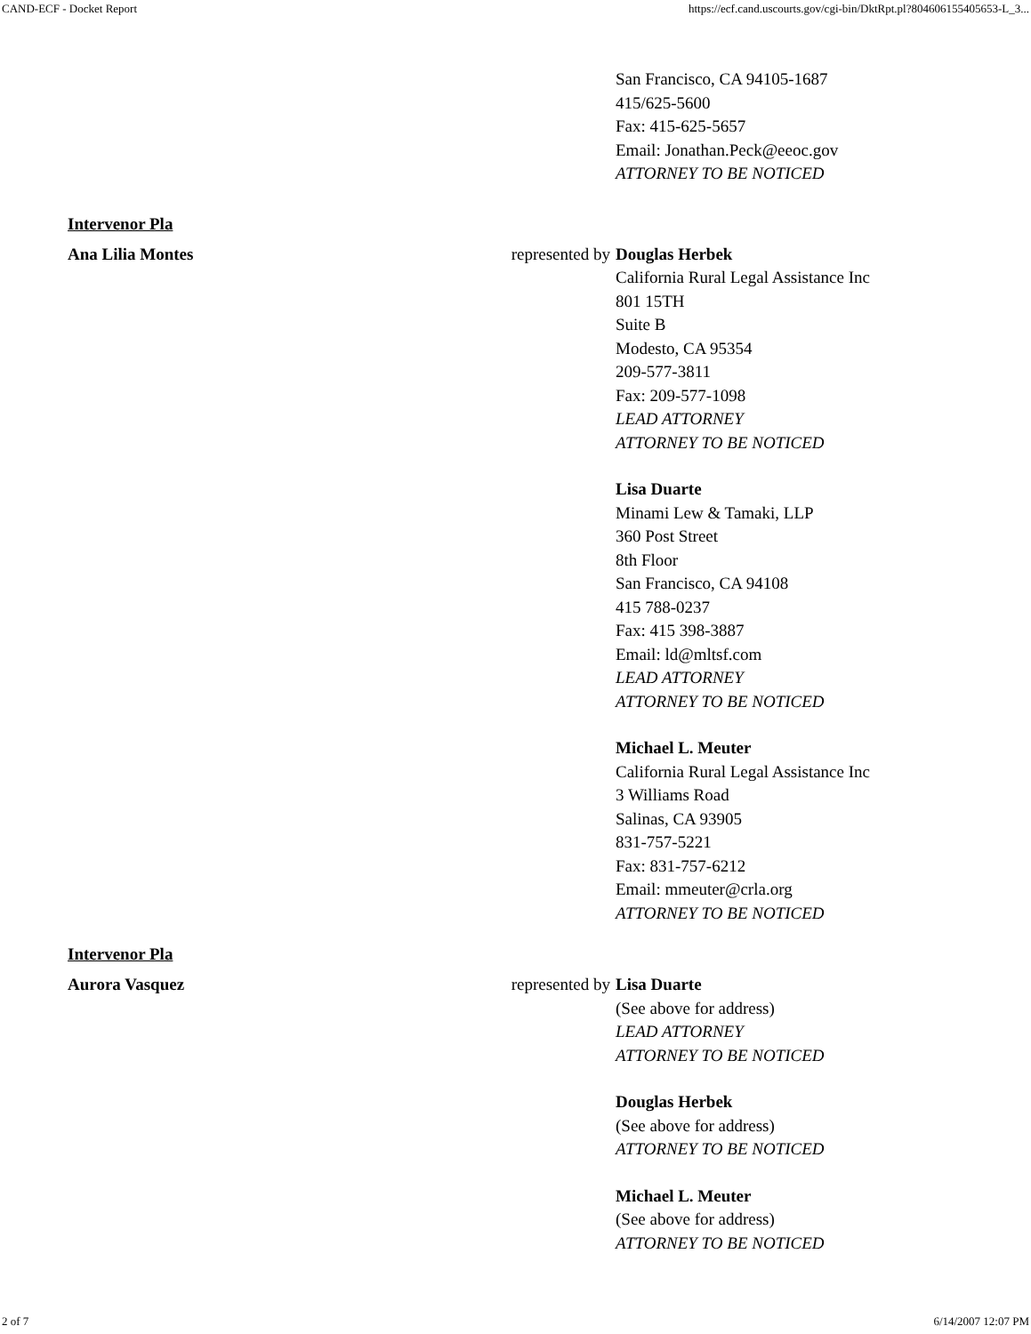CAND-ECF - Docket Report https://ecf.cand.uscourts.gov/cgi-bin/DktRpt.pl?804606155405653-L_3...
San Francisco, CA 94105-1687
415/625-5600
Fax: 415-625-5657
Email: Jonathan.Peck@eeoc.gov
ATTORNEY TO BE NOTICED
Intervenor Pla
Ana Lilia Montes represented by
Douglas Herbek
California Rural Legal Assistance Inc
801 15TH
Suite B
Modesto, CA 95354
209-577-3811
Fax: 209-577-1098
LEAD ATTORNEY
ATTORNEY TO BE NOTICED
Lisa Duarte
Minami Lew & Tamaki, LLP
360 Post Street
8th Floor
San Francisco, CA 94108
415 788-0237
Fax: 415 398-3887
Email: ld@mltsf.com
LEAD ATTORNEY
ATTORNEY TO BE NOTICED
Michael L. Meuter
California Rural Legal Assistance Inc
3 Williams Road
Salinas, CA 93905
831-757-5221
Fax: 831-757-6212
Email: mmeuter@crla.org
ATTORNEY TO BE NOTICED
Intervenor Pla
Aurora Vasquez represented by
Lisa Duarte
(See above for address)
LEAD ATTORNEY
ATTORNEY TO BE NOTICED
Douglas Herbek
(See above for address)
ATTORNEY TO BE NOTICED
Michael L. Meuter
(See above for address)
ATTORNEY TO BE NOTICED
2 of 7 6/14/2007 12:07 PM